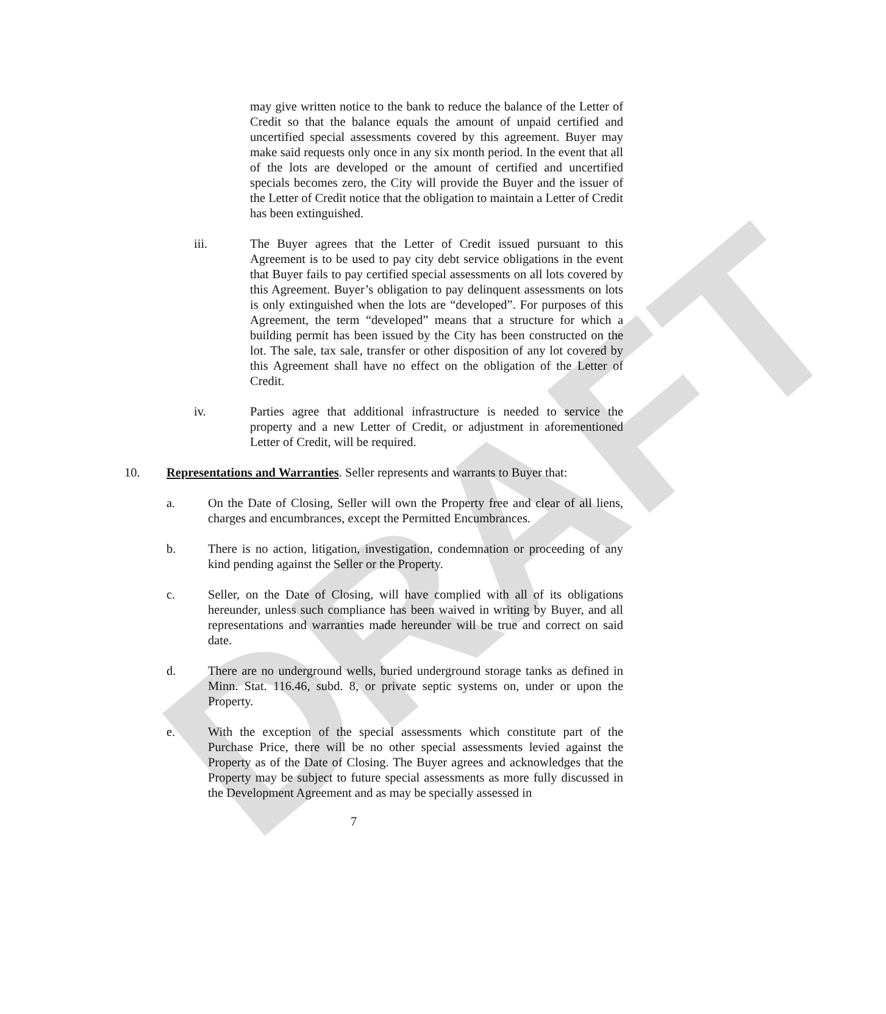DRAFT
may give written notice to the bank to reduce the balance of the Letter of Credit so that the balance equals the amount of unpaid certified and uncertified special assessments covered by this agreement. Buyer may make said requests only once in any six month period. In the event that all of the lots are developed or the amount of certified and uncertified specials becomes zero, the City will provide the Buyer and the issuer of the Letter of Credit notice that the obligation to maintain a Letter of Credit has been extinguished.
iii. The Buyer agrees that the Letter of Credit issued pursuant to this Agreement is to be used to pay city debt service obligations in the event that Buyer fails to pay certified special assessments on all lots covered by this Agreement. Buyer’s obligation to pay delinquent assessments on lots is only extinguished when the lots are “developed”. For purposes of this Agreement, the term “developed” means that a structure for which a building permit has been issued by the City has been constructed on the lot. The sale, tax sale, transfer or other disposition of any lot covered by this Agreement shall have no effect on the obligation of the Letter of Credit.
iv. Parties agree that additional infrastructure is needed to service the property and a new Letter of Credit, or adjustment in aforementioned Letter of Credit, will be required.
10. Representations and Warranties. Seller represents and warrants to Buyer that:
a. On the Date of Closing, Seller will own the Property free and clear of all liens, charges and encumbrances, except the Permitted Encumbrances.
b. There is no action, litigation, investigation, condemnation or proceeding of any kind pending against the Seller or the Property.
c. Seller, on the Date of Closing, will have complied with all of its obligations hereunder, unless such compliance has been waived in writing by Buyer, and all representations and warranties made hereunder will be true and correct on said date.
d. There are no underground wells, buried underground storage tanks as defined in Minn. Stat. 116.46, subd. 8, or private septic systems on, under or upon the Property.
e. With the exception of the special assessments which constitute part of the Purchase Price, there will be no other special assessments levied against the Property as of the Date of Closing. The Buyer agrees and acknowledges that the Property may be subject to future special assessments as more fully discussed in the Development Agreement and as may be specially assessed in
7